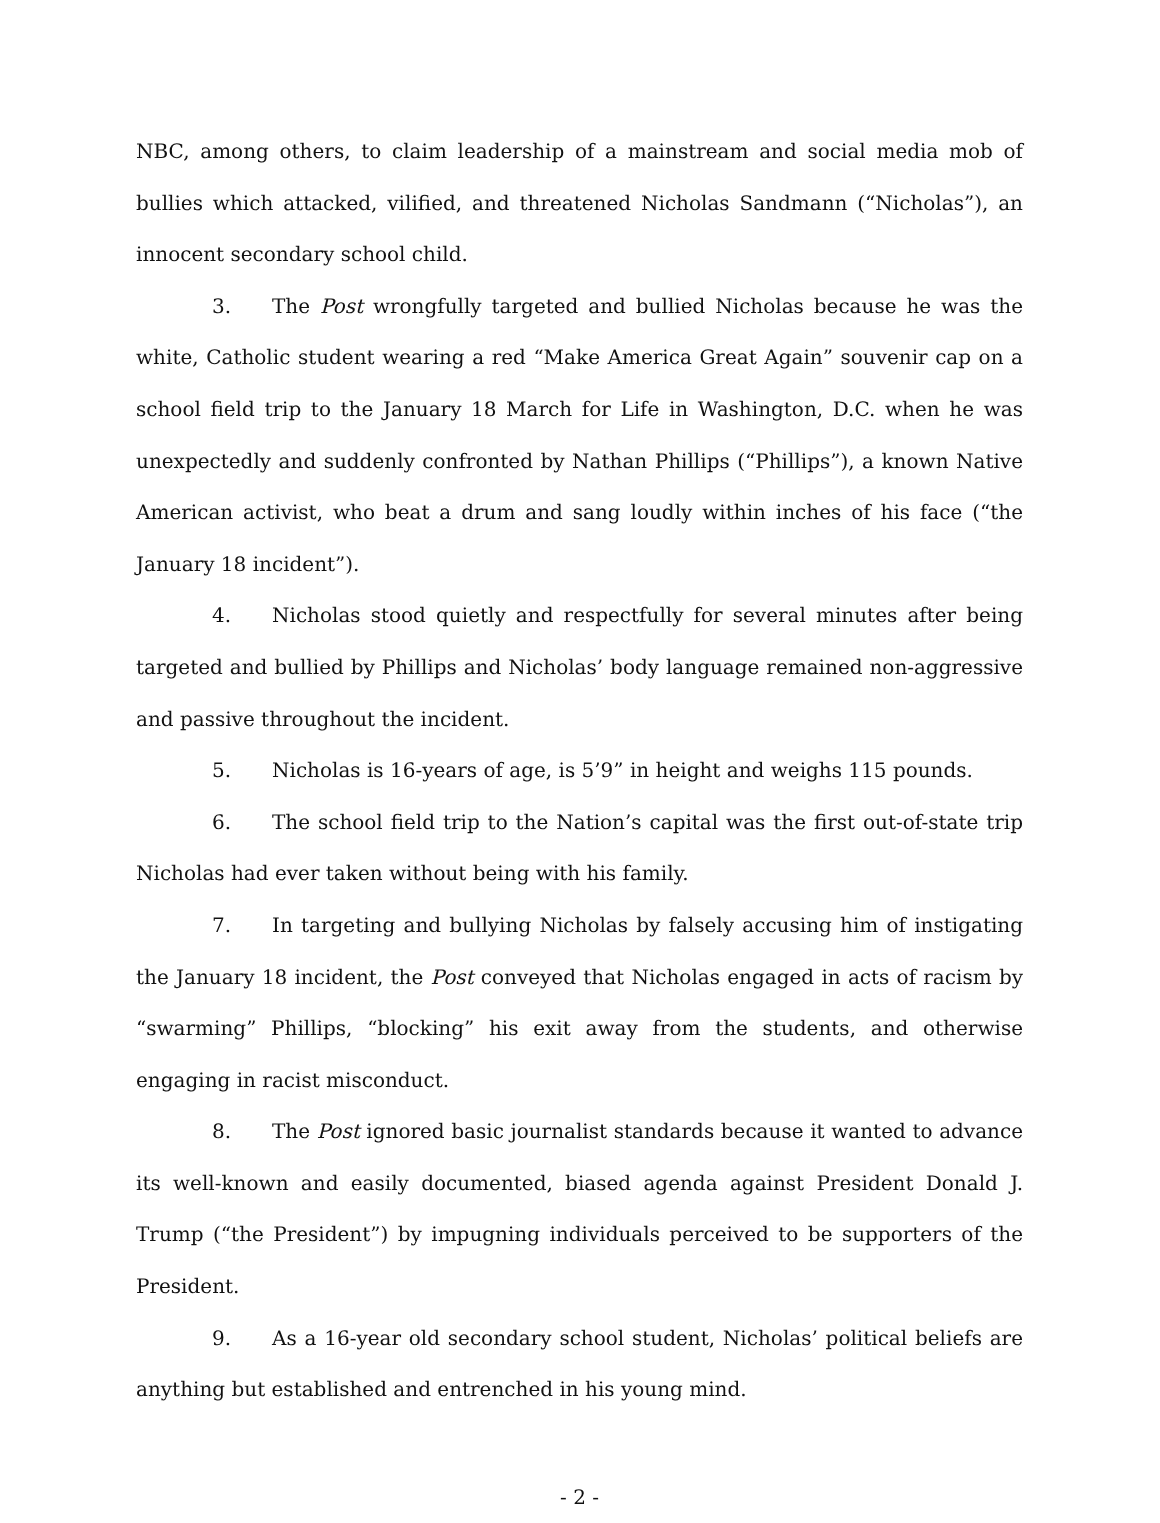NBC, among others, to claim leadership of a mainstream and social media mob of bullies which attacked, vilified, and threatened Nicholas Sandmann (“Nicholas”), an innocent secondary school child.
3. The Post wrongfully targeted and bullied Nicholas because he was the white, Catholic student wearing a red “Make America Great Again” souvenir cap on a school field trip to the January 18 March for Life in Washington, D.C. when he was unexpectedly and suddenly confronted by Nathan Phillips (“Phillips”), a known Native American activist, who beat a drum and sang loudly within inches of his face (“the January 18 incident”).
4. Nicholas stood quietly and respectfully for several minutes after being targeted and bullied by Phillips and Nicholas’ body language remained non-aggressive and passive throughout the incident.
5. Nicholas is 16-years of age, is 5’9” in height and weighs 115 pounds.
6. The school field trip to the Nation’s capital was the first out-of-state trip Nicholas had ever taken without being with his family.
7. In targeting and bullying Nicholas by falsely accusing him of instigating the January 18 incident, the Post conveyed that Nicholas engaged in acts of racism by “swarming” Phillips, “blocking” his exit away from the students, and otherwise engaging in racist misconduct.
8. The Post ignored basic journalist standards because it wanted to advance its well-known and easily documented, biased agenda against President Donald J. Trump (“the President”) by impugning individuals perceived to be supporters of the President.
9. As a 16-year old secondary school student, Nicholas’ political beliefs are anything but established and entrenched in his young mind.
- 2 -